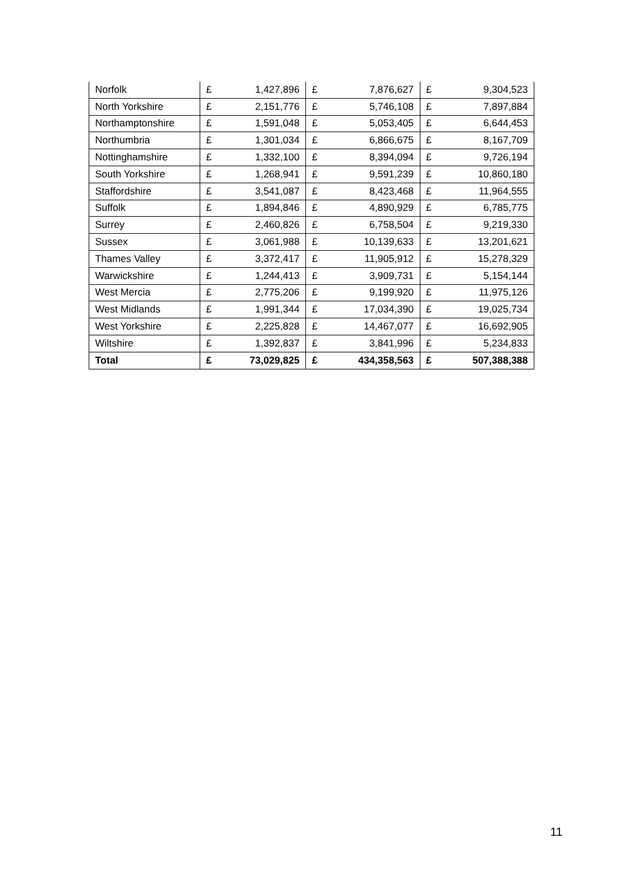| Norfolk | £ | 1,427,896 | £ | 7,876,627 | £ | 9,304,523 |
| North Yorkshire | £ | 2,151,776 | £ | 5,746,108 | £ | 7,897,884 |
| Northamptonshire | £ | 1,591,048 | £ | 5,053,405 | £ | 6,644,453 |
| Northumbria | £ | 1,301,034 | £ | 6,866,675 | £ | 8,167,709 |
| Nottinghamshire | £ | 1,332,100 | £ | 8,394,094 | £ | 9,726,194 |
| South Yorkshire | £ | 1,268,941 | £ | 9,591,239 | £ | 10,860,180 |
| Staffordshire | £ | 3,541,087 | £ | 8,423,468 | £ | 11,964,555 |
| Suffolk | £ | 1,894,846 | £ | 4,890,929 | £ | 6,785,775 |
| Surrey | £ | 2,460,826 | £ | 6,758,504 | £ | 9,219,330 |
| Sussex | £ | 3,061,988 | £ | 10,139,633 | £ | 13,201,621 |
| Thames Valley | £ | 3,372,417 | £ | 11,905,912 | £ | 15,278,329 |
| Warwickshire | £ | 1,244,413 | £ | 3,909,731 | £ | 5,154,144 |
| West Mercia | £ | 2,775,206 | £ | 9,199,920 | £ | 11,975,126 |
| West Midlands | £ | 1,991,344 | £ | 17,034,390 | £ | 19,025,734 |
| West Yorkshire | £ | 2,225,828 | £ | 14,467,077 | £ | 16,692,905 |
| Wiltshire | £ | 1,392,837 | £ | 3,841,996 | £ | 5,234,833 |
| Total | £ | 73,029,825 | £ | 434,358,563 | £ | 507,388,388 |
11